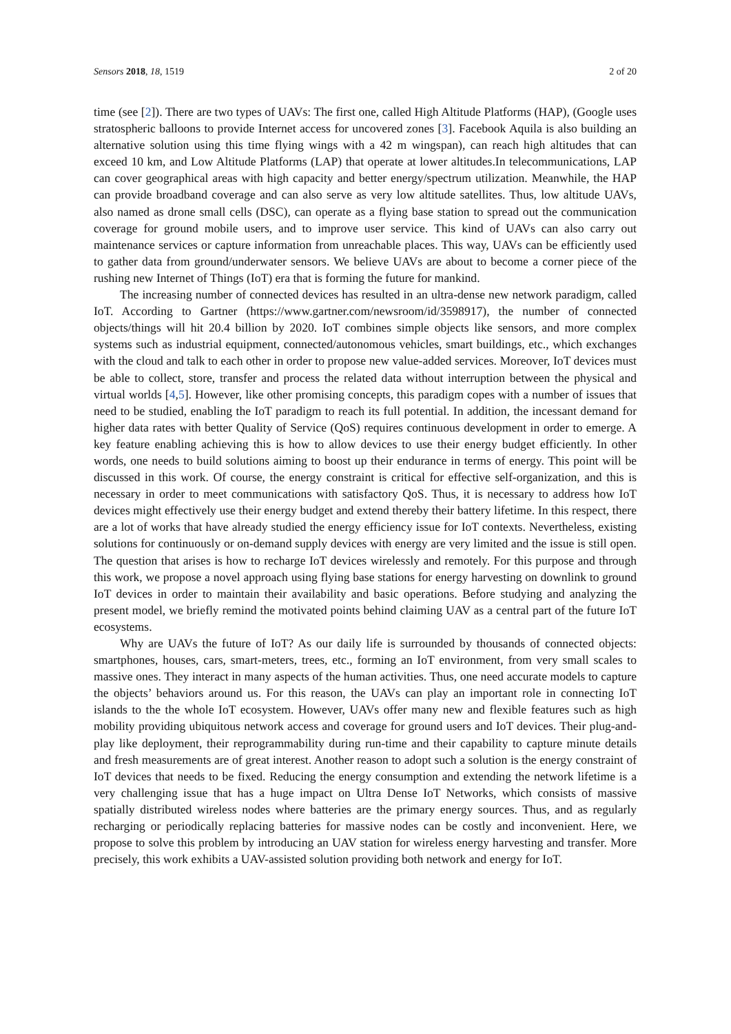Sensors 2018, 18, 1519 2 of 20
time (see [2]). There are two types of UAVs: The first one, called High Altitude Platforms (HAP), (Google uses stratospheric balloons to provide Internet access for uncovered zones [3]. Facebook Aquila is also building an alternative solution using this time flying wings with a 42 m wingspan), can reach high altitudes that can exceed 10 km, and Low Altitude Platforms (LAP) that operate at lower altitudes.In telecommunications, LAP can cover geographical areas with high capacity and better energy/spectrum utilization. Meanwhile, the HAP can provide broadband coverage and can also serve as very low altitude satellites. Thus, low altitude UAVs, also named as drone small cells (DSC), can operate as a flying base station to spread out the communication coverage for ground mobile users, and to improve user service. This kind of UAVs can also carry out maintenance services or capture information from unreachable places. This way, UAVs can be efficiently used to gather data from ground/underwater sensors. We believe UAVs are about to become a corner piece of the rushing new Internet of Things (IoT) era that is forming the future for mankind.
The increasing number of connected devices has resulted in an ultra-dense new network paradigm, called IoT. According to Gartner (https://www.gartner.com/newsroom/id/3598917), the number of connected objects/things will hit 20.4 billion by 2020. IoT combines simple objects like sensors, and more complex systems such as industrial equipment, connected/autonomous vehicles, smart buildings, etc., which exchanges with the cloud and talk to each other in order to propose new value-added services. Moreover, IoT devices must be able to collect, store, transfer and process the related data without interruption between the physical and virtual worlds [4,5]. However, like other promising concepts, this paradigm copes with a number of issues that need to be studied, enabling the IoT paradigm to reach its full potential. In addition, the incessant demand for higher data rates with better Quality of Service (QoS) requires continuous development in order to emerge. A key feature enabling achieving this is how to allow devices to use their energy budget efficiently. In other words, one needs to build solutions aiming to boost up their endurance in terms of energy. This point will be discussed in this work. Of course, the energy constraint is critical for effective self-organization, and this is necessary in order to meet communications with satisfactory QoS. Thus, it is necessary to address how IoT devices might effectively use their energy budget and extend thereby their battery lifetime. In this respect, there are a lot of works that have already studied the energy efficiency issue for IoT contexts. Nevertheless, existing solutions for continuously or on-demand supply devices with energy are very limited and the issue is still open. The question that arises is how to recharge IoT devices wirelessly and remotely. For this purpose and through this work, we propose a novel approach using flying base stations for energy harvesting on downlink to ground IoT devices in order to maintain their availability and basic operations. Before studying and analyzing the present model, we briefly remind the motivated points behind claiming UAV as a central part of the future IoT ecosystems.
Why are UAVs the future of IoT? As our daily life is surrounded by thousands of connected objects: smartphones, houses, cars, smart-meters, trees, etc., forming an IoT environment, from very small scales to massive ones. They interact in many aspects of the human activities. Thus, one need accurate models to capture the objects’ behaviors around us. For this reason, the UAVs can play an important role in connecting IoT islands to the the whole IoT ecosystem. However, UAVs offer many new and flexible features such as high mobility providing ubiquitous network access and coverage for ground users and IoT devices. Their plug-and-play like deployment, their reprogrammability during run-time and their capability to capture minute details and fresh measurements are of great interest. Another reason to adopt such a solution is the energy constraint of IoT devices that needs to be fixed. Reducing the energy consumption and extending the network lifetime is a very challenging issue that has a huge impact on Ultra Dense IoT Networks, which consists of massive spatially distributed wireless nodes where batteries are the primary energy sources. Thus, and as regularly recharging or periodically replacing batteries for massive nodes can be costly and inconvenient. Here, we propose to solve this problem by introducing an UAV station for wireless energy harvesting and transfer. More precisely, this work exhibits a UAV-assisted solution providing both network and energy for IoT.